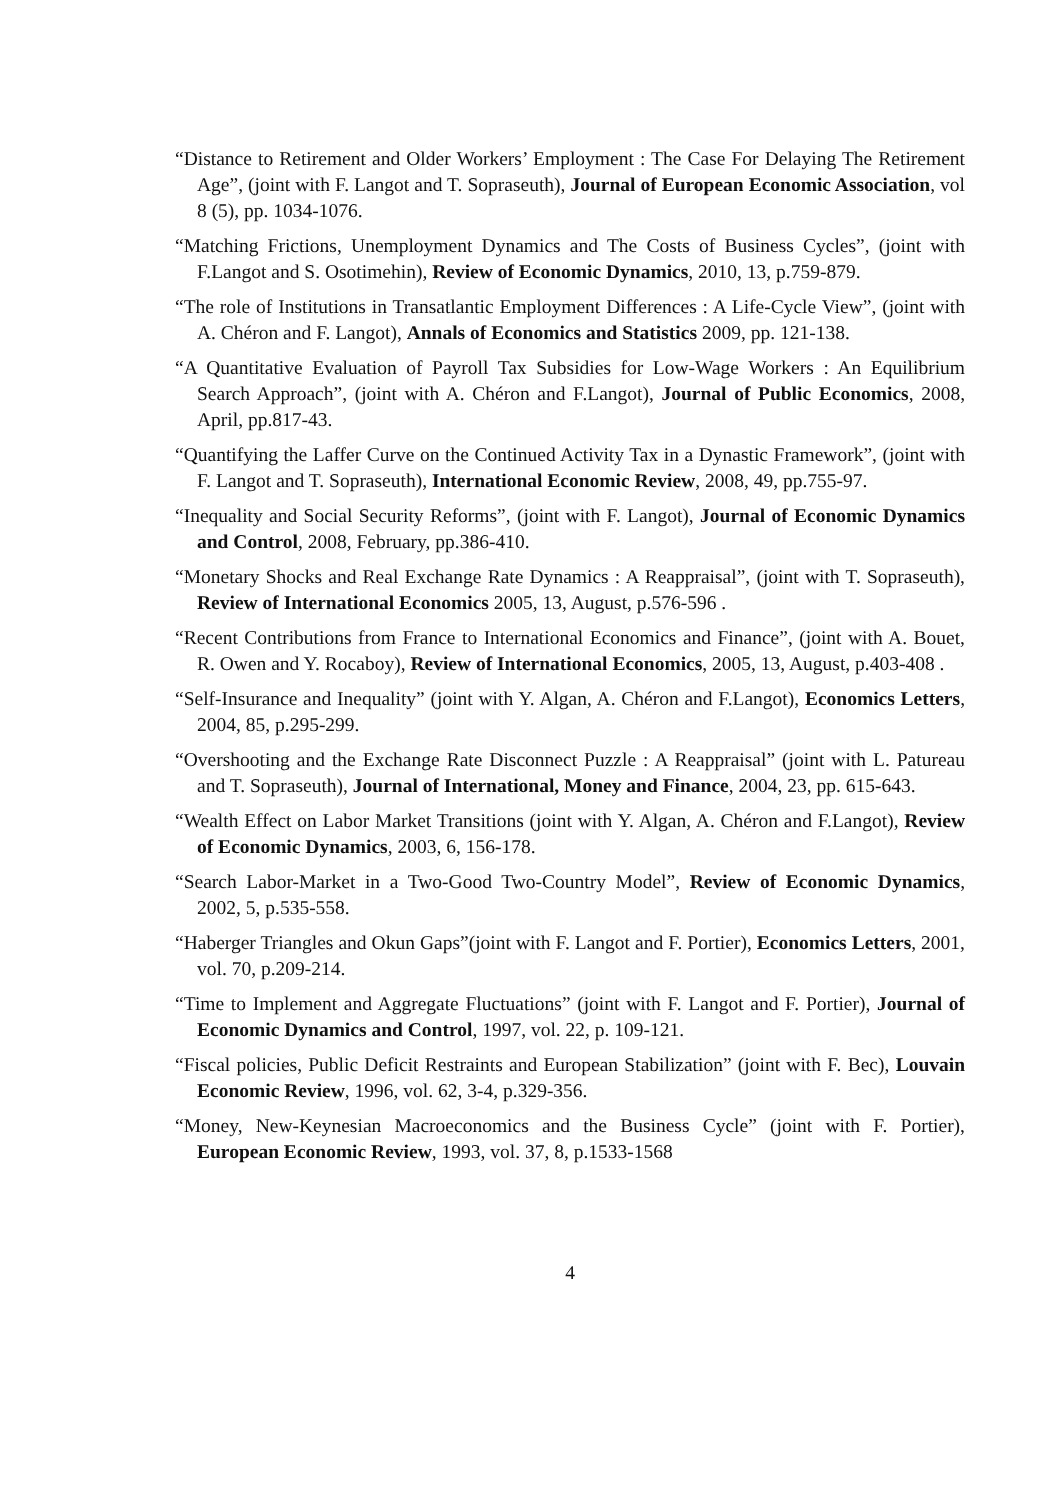“Distance to Retirement and Older Workers’ Employment : The Case For Delaying The Retirement Age”, (joint with F. Langot and T. Sopraseuth), Journal of European Economic Association, vol 8 (5), pp. 1034-1076.
“Matching Frictions, Unemployment Dynamics and The Costs of Business Cycles”, (joint with F.Langot and S. Osotimehin), Review of Economic Dynamics, 2010, 13, p.759-879.
“The role of Institutions in Transatlantic Employment Differences : A Life-Cycle View”, (joint with A. Chéron and F. Langot), Annals of Economics and Statistics 2009, pp. 121-138.
“A Quantitative Evaluation of Payroll Tax Subsidies for Low-Wage Workers : An Equilibrium Search Approach”, (joint with A. Chéron and F.Langot), Journal of Public Economics, 2008, April, pp.817-43.
“Quantifying the Laffer Curve on the Continued Activity Tax in a Dynastic Framework”, (joint with F. Langot and T. Sopraseuth), International Economic Review, 2008, 49, pp.755-97.
“Inequality and Social Security Reforms”, (joint with F. Langot), Journal of Economic Dynamics and Control, 2008, February, pp.386-410.
“Monetary Shocks and Real Exchange Rate Dynamics : A Reappraisal”, (joint with T. Sopraseuth), Review of International Economics 2005, 13, August, p.576-596 .
“Recent Contributions from France to International Economics and Finance”, (joint with A. Bouet, R. Owen and Y. Rocaboy), Review of International Economics, 2005, 13, August, p.403-408 .
“Self-Insurance and Inequality” (joint with Y. Algan, A. Chéron and F.Langot), Economics Letters, 2004, 85, p.295-299.
“Overshooting and the Exchange Rate Disconnect Puzzle : A Reappraisal” (joint with L. Patureau and T. Sopraseuth), Journal of International, Money and Finance, 2004, 23, pp. 615-643.
“Wealth Effect on Labor Market Transitions (joint with Y. Algan, A. Chéron and F.Langot), Review of Economic Dynamics, 2003, 6, 156-178.
“Search Labor-Market in a Two-Good Two-Country Model”, Review of Economic Dynamics, 2002, 5, p.535-558.
“Haberger Triangles and Okun Gaps”(joint with F. Langot and F. Portier), Economics Letters, 2001, vol. 70, p.209-214.
“Time to Implement and Aggregate Fluctuations” (joint with F. Langot and F. Portier), Journal of Economic Dynamics and Control, 1997, vol. 22, p. 109-121.
“Fiscal policies, Public Deficit Restraints and European Stabilization” (joint with F. Bec), Louvain Economic Review, 1996, vol. 62, 3-4, p.329-356.
“Money, New-Keynesian Macroeconomics and the Business Cycle” (joint with F. Portier), European Economic Review, 1993, vol. 37, 8, p.1533-1568
4